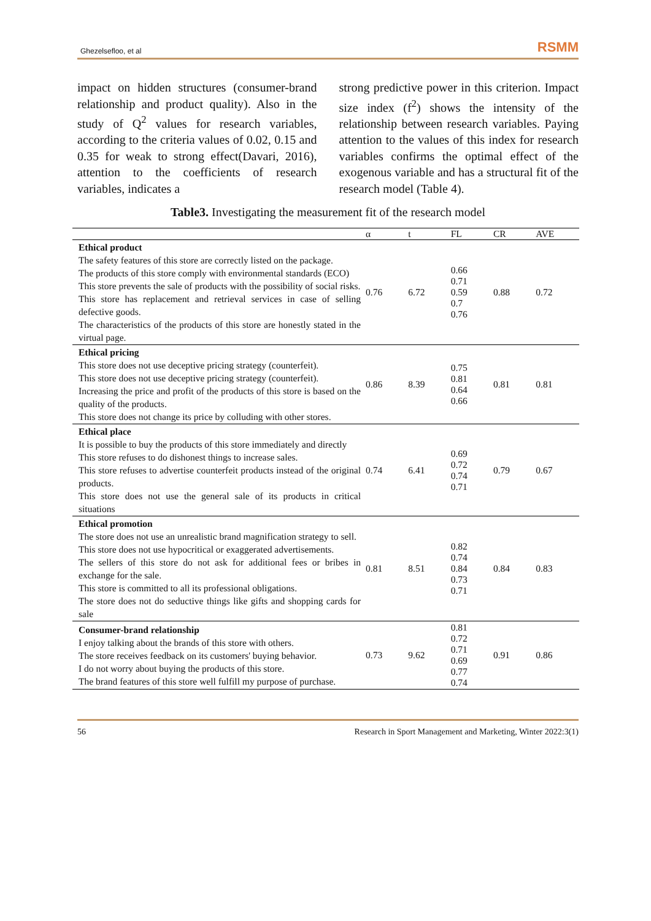Ghezelsefloo, et al RSMM
impact on hidden structures (consumer-brand relationship and product quality). Also in the study of Q<sup>2</sup> values for research variables, according to the criteria values of 0.02, 0.15 and 0.35 for weak to strong effect(Davari, 2016), attention to the coefficients of research variables, indicates a
strong predictive power in this criterion. Impact size index (f<sup>2</sup>) shows the intensity of the relationship between research variables. Paying attention to the values of this index for research variables confirms the optimal effect of the exogenous variable and has a structural fit of the research model (Table 4).
Table3. Investigating the measurement fit of the research model
| | α | t | FL | CR | AVE |
| --- | --- | --- | --- | --- | --- |
| Ethical product The safety features of this store are correctly listed on the package. The products of this store comply with environmental standards (ECO) This store prevents the sale of products with the possibility of social risks. This store has replacement and retrieval services in case of selling defective goods. The characteristics of the products of this store are honestly stated in the virtual page. | 0.76 | 6.72 | 0.66 0.71 0.59 0.7 0.76 | 0.88 | 0.72 |
| Ethical pricing This store does not use deceptive pricing strategy (counterfeit). This store does not use deceptive pricing strategy (counterfeit). Increasing the price and profit of the products of this store is based on the quality of the products. This store does not change its price by colluding with other stores. | 0.86 | 8.39 | 0.75 0.81 0.64 0.66 | 0.81 | 0.81 |
| Ethical place It is possible to buy the products of this store immediately and directly This store refuses to do dishonest things to increase sales. This store refuses to advertise counterfeit products instead of the original products. This store does not use the general sale of its products in critical situations | 0.74 | 6.41 | 0.69 0.72 0.74 0.71 | 0.79 | 0.67 |
| Ethical promotion The store does not use an unrealistic brand magnification strategy to sell. This store does not use hypocritical or exaggerated advertisements. The sellers of this store do not ask for additional fees or bribes in exchange for the sale. This store is committed to all its professional obligations. The store does not do seductive things like gifts and shopping cards for sale | 0.81 | 8.51 | 0.82 0.74 0.84 0.73 0.71 | 0.84 | 0.83 |
| Consumer-brand relationship I enjoy talking about the brands of this store with others. The store receives feedback on its customers' buying behavior. I do not worry about buying the products of this store. The brand features of this store well fulfill my purpose of purchase. | 0.73 | 9.62 | 0.81 0.72 0.71 0.69 0.77 0.74 | 0.91 | 0.86 |
56 Research in Sport Management and Marketing, Winter 2022:3(1)